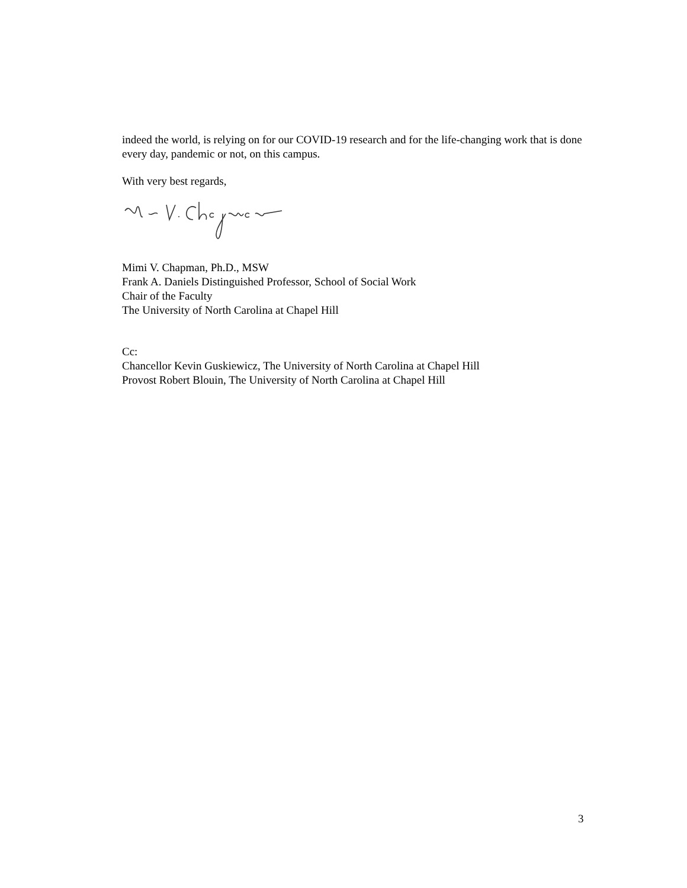indeed the world, is relying on for our COVID-19 research and for the life-changing work that is done every day, pandemic or not, on this campus.
With very best regards,
Mimi V. Chapman, Ph.D., MSW
Frank A. Daniels Distinguished Professor, School of Social Work
Chair of the Faculty
The University of North Carolina at Chapel Hill
Cc:
Chancellor Kevin Guskiewicz, The University of North Carolina at Chapel Hill
Provost Robert Blouin, The University of North Carolina at Chapel Hill
3